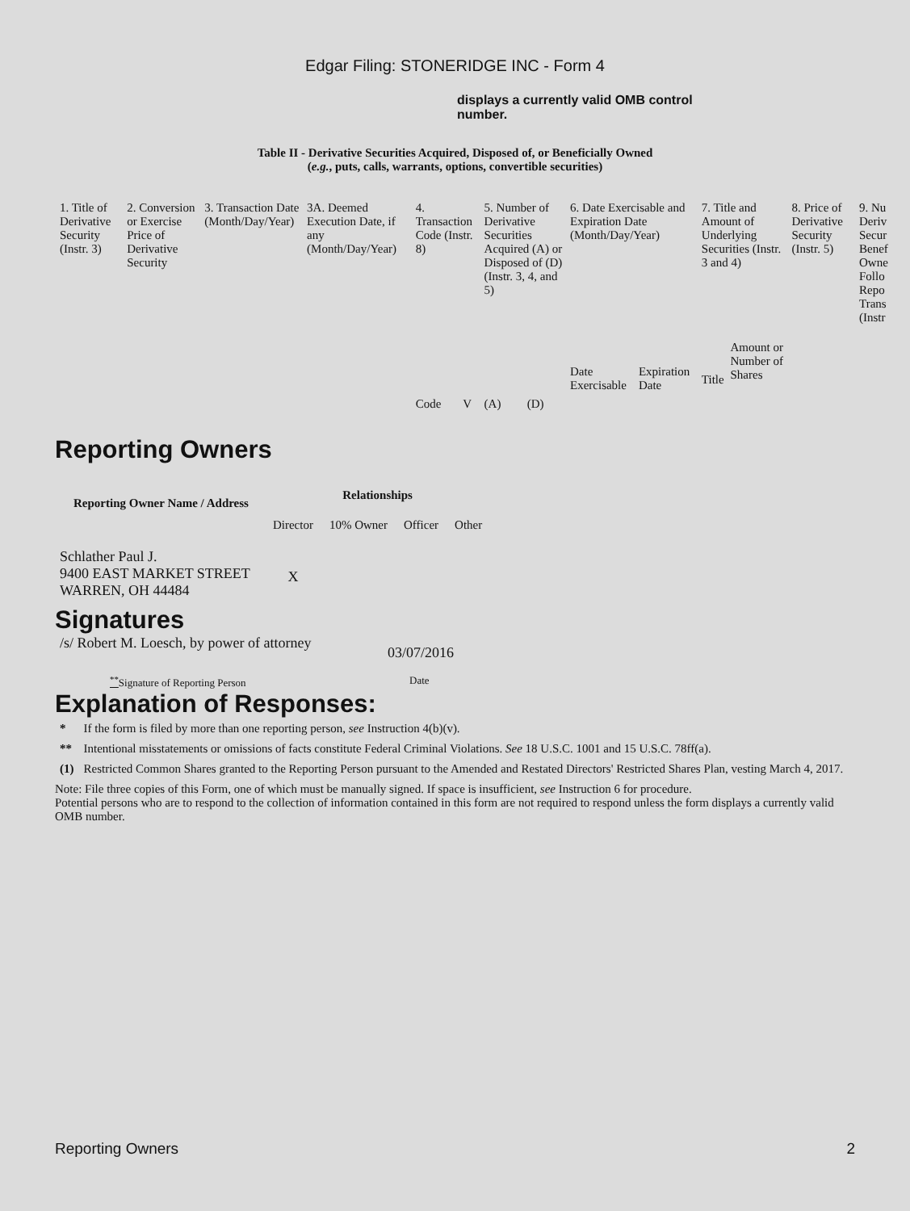Edgar Filing: STONERIDGE INC - Form 4
displays a currently valid OMB control number.
Table II - Derivative Securities Acquired, Disposed of, or Beneficially Owned
(e.g., puts, calls, warrants, options, convertible securities)
| 1. Title of Derivative Security (Instr. 3) | 2. Conversion or Exercise Price of Derivative Security | 3. Transaction Date (Month/Day/Year) | 3A. Deemed Execution Date, if any (Month/Day/Year) | 4. Transaction Code (Instr. 8) | | 5. Number of Derivative Securities Acquired (A) or Disposed of (D) (Instr. 3, 4, and 5) | | 6. Date Exercisable and Expiration Date (Month/Day/Year) | | 7. Title and Amount of Underlying Securities (Instr. 3 and 4) | | 8. Price of Derivative Security (Instr. 5) | 9. Nu Deriv Secur Benef Owne Follo Repo Trans (Instr |
| | | | | Code | V | (A) | (D) | Date Exercisable | Expiration Date | Title | Amount or Number of Shares | | |
Reporting Owners
| Reporting Owner Name / Address | Relationships | | | |
| --- | --- | --- | --- | --- |
| | Director | 10% Owner | Officer | Other |
| Schlather Paul J. 9400 EAST MARKET STREET WARREN, OH 44484 | X | | | |
Signatures
| /s/ Robert M. Loesch, by power of attorney | 03/07/2016 |
| <sup>**</sup> Signature of Reporting Person | Date |
Explanation of Responses:
| * | If the form is filed by more than one reporting person, see Instruction 4(b)(v). |
| ** | Intentional misstatements or omissions of facts constitute Federal Criminal Violations. See 18 U.S.C. 1001 and 15 U.S.C. 78ff(a). |
| (1) | Restricted Common Shares granted to the Reporting Person pursuant to the Amended and Restated Directors' Restricted Shares Plan, vesting March 4, 2017. |
Note: File three copies of this Form, one of which must be manually signed. If space is insufficient, see Instruction 6 for procedure.
Potential persons who are to respond to the collection of information contained in this form are not required to respond unless the form displays a currently valid OMB number.
Reporting Owners 2